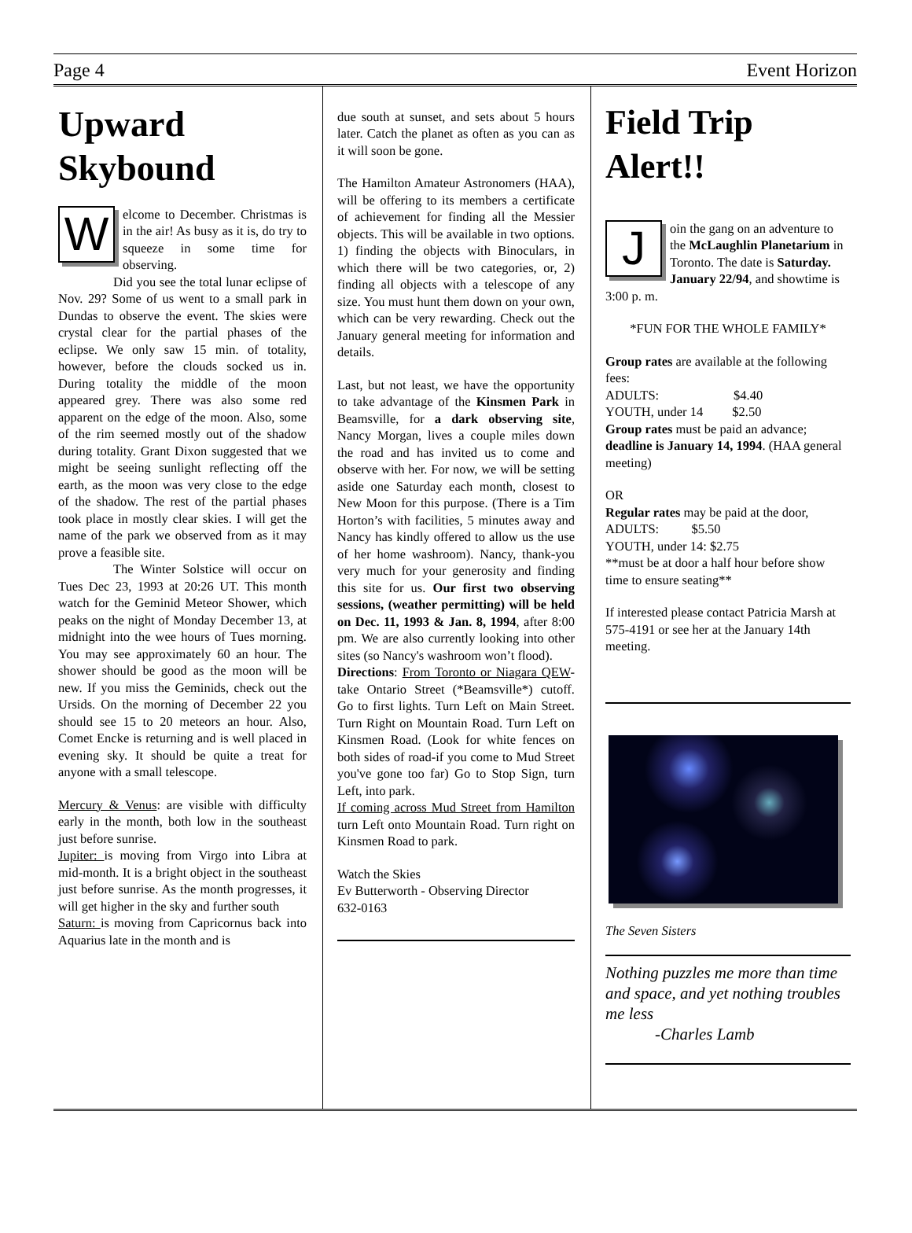Page 4 Event Horizon
Upward Skybound
Welcome to December. Christmas is in the air! As busy as it is, do try to squeeze in some time for observing.
Did you see the total lunar eclipse of Nov. 29? Some of us went to a small park in Dundas to observe the event. The skies were crystal clear for the partial phases of the eclipse. We only saw 15 min. of totality, however, before the clouds socked us in. During totality the middle of the moon appeared grey. There was also some red apparent on the edge of the moon. Also, some of the rim seemed mostly out of the shadow during totality. Grant Dixon suggested that we might be seeing sunlight reflecting off the earth, as the moon was very close to the edge of the shadow. The rest of the partial phases took place in mostly clear skies. I will get the name of the park we observed from as it may prove a feasible site.
The Winter Solstice will occur on Tues Dec 23, 1993 at 20:26 UT. This month watch for the Geminid Meteor Shower, which peaks on the night of Monday December 13, at midnight into the wee hours of Tues morning. You may see approximately 60 an hour. The shower should be good as the moon will be new. If you miss the Geminids, check out the Ursids. On the morning of December 22 you should see 15 to 20 meteors an hour. Also, Comet Encke is returning and is well placed in evening sky. It should be quite a treat for anyone with a small telescope.
Mercury & Venus: are visible with difficulty early in the month, both low in the southeast just before sunrise.
Jupiter: is moving from Virgo into Libra at mid-month. It is a bright object in the southeast just before sunrise. As the month progresses, it will get higher in the sky and further south
Saturn: is moving from Capricornus back into Aquarius late in the month and is
due south at sunset, and sets about 5 hours later. Catch the planet as often as you can as it will soon be gone.
The Hamilton Amateur Astronomers (HAA), will be offering to its members a certificate of achievement for finding all the Messier objects. This will be available in two options. 1) finding the objects with Binoculars, in which there will be two categories, or, 2) finding all objects with a telescope of any size. You must hunt them down on your own, which can be very rewarding. Check out the January general meeting for information and details.
Last, but not least, we have the opportunity to take advantage of the Kinsmen Park in Beamsville, for a dark observing site, Nancy Morgan, lives a couple miles down the road and has invited us to come and observe with her. For now, we will be setting aside one Saturday each month, closest to New Moon for this purpose. (There is a Tim Horton’s with facilities, 5 minutes away and Nancy has kindly offered to allow us the use of her home washroom). Nancy, thank-you very much for your generosity and finding this site for us. Our first two observing sessions, (weather permitting) will be held on Dec. 11, 1993 & Jan. 8, 1994, after 8:00 pm. We are also currently looking into other sites (so Nancy's washroom won’t flood).
Directions: From Toronto or Niagara QEW- take Ontario Street (*Beamsville*) cutoff. Go to first lights. Turn Left on Main Street. Turn Right on Mountain Road. Turn Left on Kinsmen Road. (Look for white fences on both sides of road-if you come to Mud Street you've gone too far) Go to Stop Sign, turn Left, into park.
If coming across Mud Street from Hamilton turn Left onto Mountain Road. Turn right on Kinsmen Road to park.
Watch the Skies
Ev Butterworth - Observing Director
632-0163
Field Trip Alert!!
Join the gang on an adventure to the McLaughlin Planetarium in Toronto. The date is Saturday. January 22/94, and showtime is 3:00 p. m.
*FUN FOR THE WHOLE FAMILY*
Group rates are available at the following fees:
ADULTS: $4.40
YOUTH, under 14 $2.50
Group rates must be paid an advance; deadline is January 14, 1994. (HAA general meeting)
OR
Regular rates may be paid at the door,
ADULTS: $5.50
YOUTH, under 14: $2.75
**must be at door a half hour before show time to ensure seating**
If interested please contact Patricia Marsh at 575-4191 or see her at the January 14th meeting.
The Seven Sisters
Nothing puzzles me more than time and space, and yet nothing troubles me less
-Charles Lamb